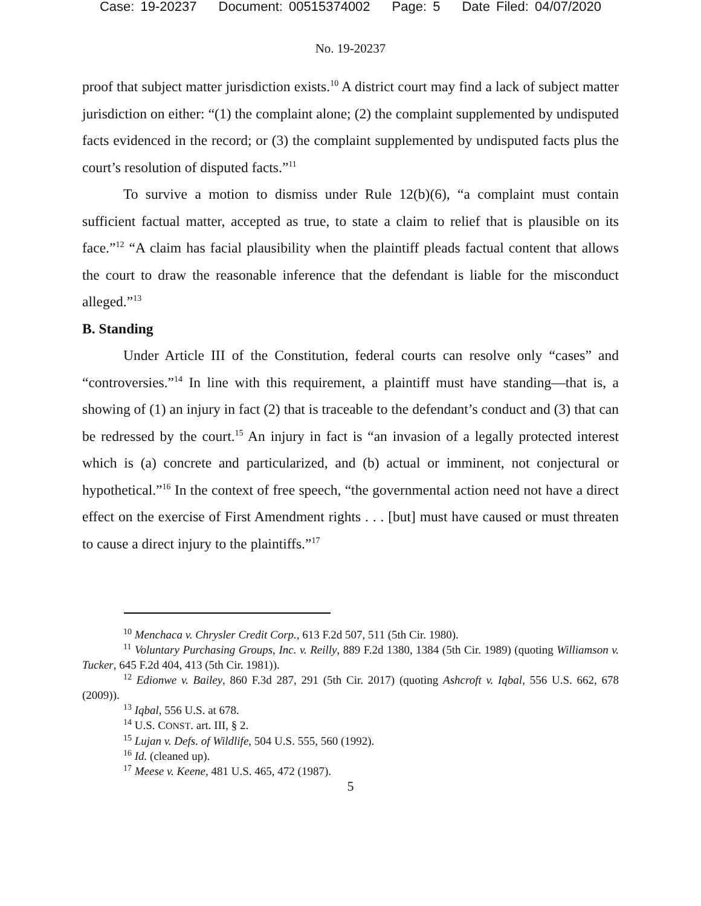Case: 19-20237 Document: 00515374002 Page: 5 Date Filed: 04/07/2020
No. 19-20237
proof that subject matter jurisdiction exists.<sup>10</sup> A district court may find a lack of subject matter jurisdiction on either: “(1) the complaint alone; (2) the complaint supplemented by undisputed facts evidenced in the record; or (3) the complaint supplemented by undisputed facts plus the court’s resolution of disputed facts.”<sup>11</sup>
To survive a motion to dismiss under Rule 12(b)(6), “a complaint must contain sufficient factual matter, accepted as true, to state a claim to relief that is plausible on its face.”<sup>12</sup> “A claim has facial plausibility when the plaintiff pleads factual content that allows the court to draw the reasonable inference that the defendant is liable for the misconduct alleged.”<sup>13</sup>
B. Standing
Under Article III of the Constitution, federal courts can resolve only “cases” and “controversies.”<sup>14</sup> In line with this requirement, a plaintiff must have standing—that is, a showing of (1) an injury in fact (2) that is traceable to the defendant’s conduct and (3) that can be redressed by the court.<sup>15</sup> An injury in fact is “an invasion of a legally protected interest which is (a) concrete and particularized, and (b) actual or imminent, not conjectural or hypothetical.”<sup>16</sup> In the context of free speech, “the governmental action need not have a direct effect on the exercise of First Amendment rights . . . [but] must have caused or must threaten to cause a direct injury to the plaintiffs.”<sup>17</sup>
<sup>10</sup> Menchaca v. Chrysler Credit Corp., 613 F.2d 507, 511 (5th Cir. 1980).
<sup>11</sup> Voluntary Purchasing Groups, Inc. v. Reilly, 889 F.2d 1380, 1384 (5th Cir. 1989) (quoting Williamson v. Tucker, 645 F.2d 404, 413 (5th Cir. 1981)).
<sup>12</sup> Edionwe v. Bailey, 860 F.3d 287, 291 (5th Cir. 2017) (quoting Ashcroft v. Iqbal, 556 U.S. 662, 678 (2009)).
<sup>13</sup> Iqbal, 556 U.S. at 678.
<sup>14</sup> U.S. CONST. art. III, § 2.
<sup>15</sup> Lujan v. Defs. of Wildlife, 504 U.S. 555, 560 (1992).
<sup>16</sup> Id. (cleaned up).
<sup>17</sup> Meese v. Keene, 481 U.S. 465, 472 (1987).
5